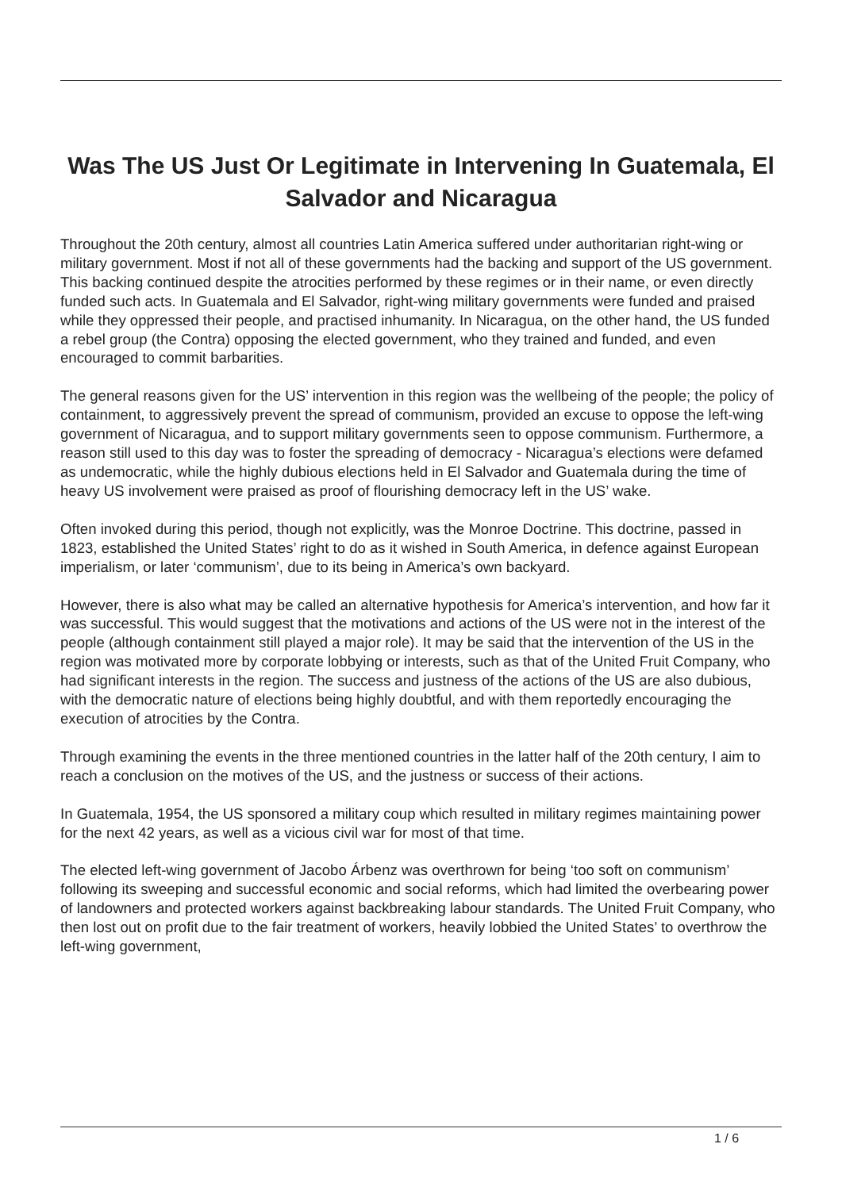Was The US Just Or Legitimate in Intervening In Guatemala, El Salvador and Nicaragua
Throughout the 20th century, almost all countries Latin America suffered under authoritarian right-wing or military government. Most if not all of these governments had the backing and support of the US government. This backing continued despite the atrocities performed by these regimes or in their name, or even directly funded such acts. In Guatemala and El Salvador, right-wing military governments were funded and praised while they oppressed their people, and practised inhumanity. In Nicaragua, on the other hand, the US funded a rebel group (the Contra) opposing the elected government, who they trained and funded, and even encouraged to commit barbarities.
The general reasons given for the US’ intervention in this region was the wellbeing of the people; the policy of containment, to aggressively prevent the spread of communism, provided an excuse to oppose the left-wing government of Nicaragua, and to support military governments seen to oppose communism. Furthermore, a reason still used to this day was to foster the spreading of democracy - Nicaragua’s elections were defamed as undemocratic, while the highly dubious elections held in El Salvador and Guatemala during the time of heavy US involvement were praised as proof of flourishing democracy left in the US’ wake.
Often invoked during this period, though not explicitly, was the Monroe Doctrine. This doctrine, passed in 1823, established the United States’ right to do as it wished in South America, in defence against European imperialism, or later ‘communism’, due to its being in America’s own backyard.
However, there is also what may be called an alternative hypothesis for America’s intervention, and how far it was successful. This would suggest that the motivations and actions of the US were not in the interest of the people (although containment still played a major role). It may be said that the intervention of the US in the region was motivated more by corporate lobbying or interests, such as that of the United Fruit Company, who had significant interests in the region. The success and justness of the actions of the US are also dubious, with the democratic nature of elections being highly doubtful, and with them reportedly encouraging the execution of atrocities by the Contra.
Through examining the events in the three mentioned countries in the latter half of the 20th century, I aim to reach a conclusion on the motives of the US, and the justness or success of their actions.
In Guatemala, 1954, the US sponsored a military coup which resulted in military regimes maintaining power for the next 42 years, as well as a vicious civil war for most of that time.
The elected left-wing government of Jacobo Árbenz was overthrown for being ‘too soft on communism’ following its sweeping and successful economic and social reforms, which had limited the overbearing power of landowners and protected workers against backbreaking labour standards. The United Fruit Company, who then lost out on profit due to the fair treatment of workers, heavily lobbied the United States’ to overthrow the left-wing government,
1 / 6